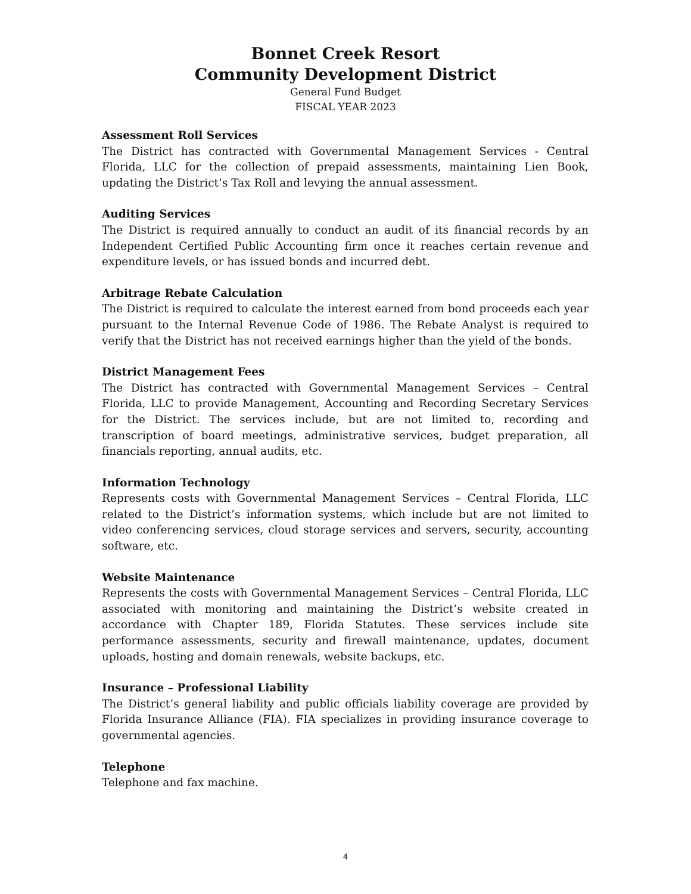Bonnet Creek Resort
Community Development District
General Fund Budget
FISCAL YEAR 2023
Assessment Roll Services
The District has contracted with Governmental Management Services - Central Florida, LLC for the collection of prepaid assessments, maintaining Lien Book, updating the District’s Tax Roll and levying the annual assessment.
Auditing Services
The District is required annually to conduct an audit of its financial records by an Independent Certified Public Accounting firm once it reaches certain revenue and expenditure levels, or has issued bonds and incurred debt.
Arbitrage Rebate Calculation
The District is required to calculate the interest earned from bond proceeds each year pursuant to the Internal Revenue Code of 1986. The Rebate Analyst is required to verify that the District has not received earnings higher than the yield of the bonds.
District Management Fees
The District has contracted with Governmental Management Services – Central Florida, LLC to provide Management, Accounting and Recording Secretary Services for the District. The services include, but are not limited to, recording and transcription of board meetings, administrative services, budget preparation, all financials reporting, annual audits, etc.
Information Technology
Represents costs with Governmental Management Services – Central Florida, LLC related to the District’s information systems, which include but are not limited to video conferencing services, cloud storage services and servers, security, accounting software, etc.
Website Maintenance
Represents the costs with Governmental Management Services – Central Florida, LLC associated with monitoring and maintaining the District’s website created in accordance with Chapter 189, Florida Statutes. These services include site performance assessments, security and firewall maintenance, updates, document uploads, hosting and domain renewals, website backups, etc.
Insurance – Professional Liability
The District’s general liability and public officials liability coverage are provided by Florida Insurance Alliance (FIA). FIA specializes in providing insurance coverage to governmental agencies.
Telephone
Telephone and fax machine.
4